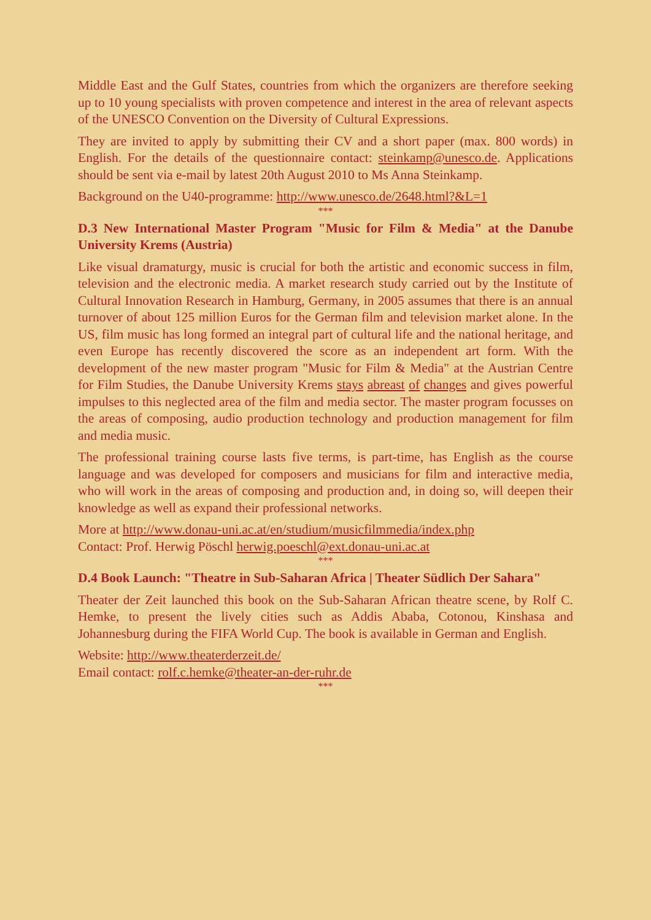Middle East and the Gulf States, countries from which the organizers are therefore seeking up to 10 young specialists with proven competence and interest in the area of relevant aspects of the UNESCO Convention on the Diversity of Cultural Expressions.
They are invited to apply by submitting their CV and a short paper (max. 800 words) in English. For the details of the questionnaire contact: steinkamp@unesco.de. Applications should be sent via e-mail by latest 20th August 2010 to Ms Anna Steinkamp.
Background on the U40-programme: http://www.unesco.de/2648.html?&L=1
***
D.3 New International Master Program "Music for Film & Media" at the Danube University Krems (Austria)
Like visual dramaturgy, music is crucial for both the artistic and economic success in film, television and the electronic media. A market research study carried out by the Institute of Cultural Innovation Research in Hamburg, Germany, in 2005 assumes that there is an annual turnover of about 125 million Euros for the German film and television market alone. In the US, film music has long formed an integral part of cultural life and the national heritage, and even Europe has recently discovered the score as an independent art form. With the development of the new master program "Music for Film & Media" at the Austrian Centre for Film Studies, the Danube University Krems stays abreast of changes and gives powerful impulses to this neglected area of the film and media sector. The master program focusses on the areas of composing, audio production technology and production management for film and media music.
The professional training course lasts five terms, is part-time, has English as the course language and was developed for composers and musicians for film and interactive media, who will work in the areas of composing and production and, in doing so, will deepen their knowledge as well as expand their professional networks.
More at http://www.donau-uni.ac.at/en/studium/musicfilmmedia/index.php
Contact: Prof. Herwig Pöschl herwig.poeschl@ext.donau-uni.ac.at
***
D.4 Book Launch: "Theatre in Sub-Saharan Africa | Theater Südlich Der Sahara"
Theater der Zeit launched this book on the Sub-Saharan African theatre scene, by Rolf C. Hemke, to present the lively cities such as Addis Ababa, Cotonou, Kinshasa and Johannesburg during the FIFA World Cup. The book is available in German and English.
Website: http://www.theaterderzeit.de/
Email contact: rolf.c.hemke@theater-an-der-ruhr.de
***